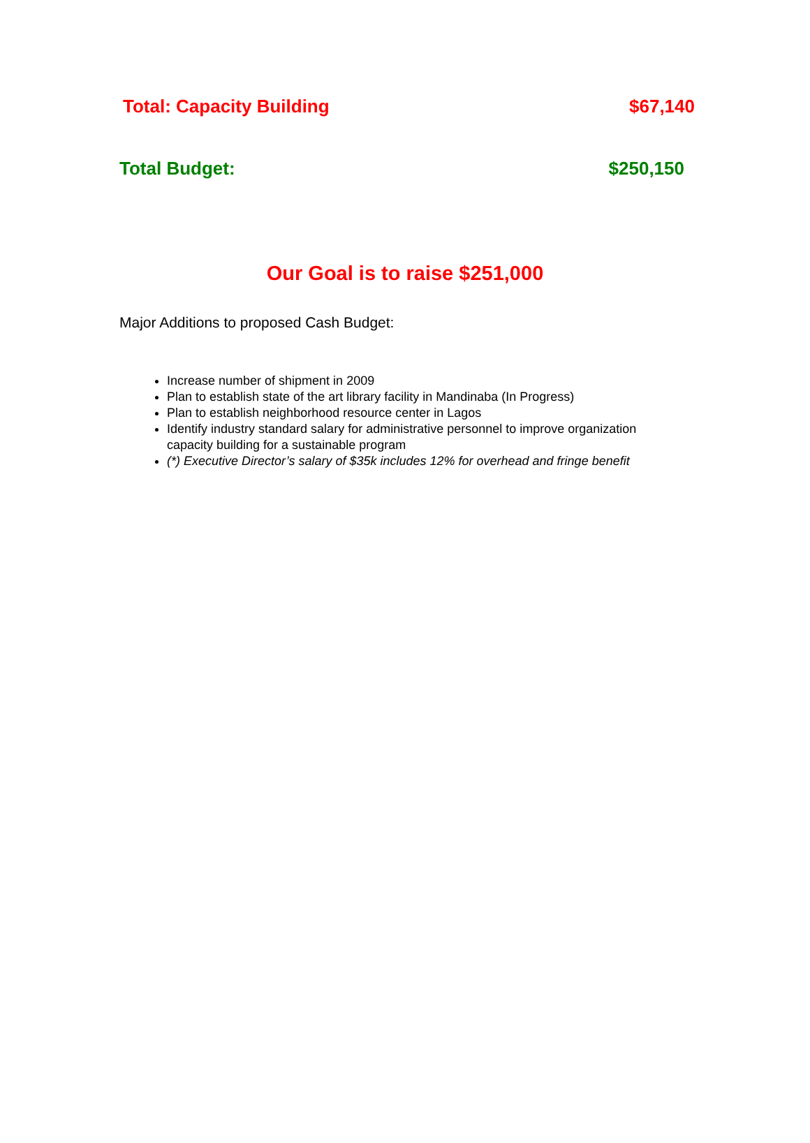Total: Capacity Building $67,140
Total Budget: $250,150
Our Goal is to raise $251,000
Major Additions to proposed Cash Budget:
Increase number of shipment in 2009
Plan to establish state of the art library facility in Mandinaba (In Progress)
Plan to establish neighborhood resource center in Lagos
Identify industry standard salary for administrative personnel to improve organization capacity building for a sustainable program
(*) Executive Director’s salary of $35k includes 12% for overhead and fringe benefit